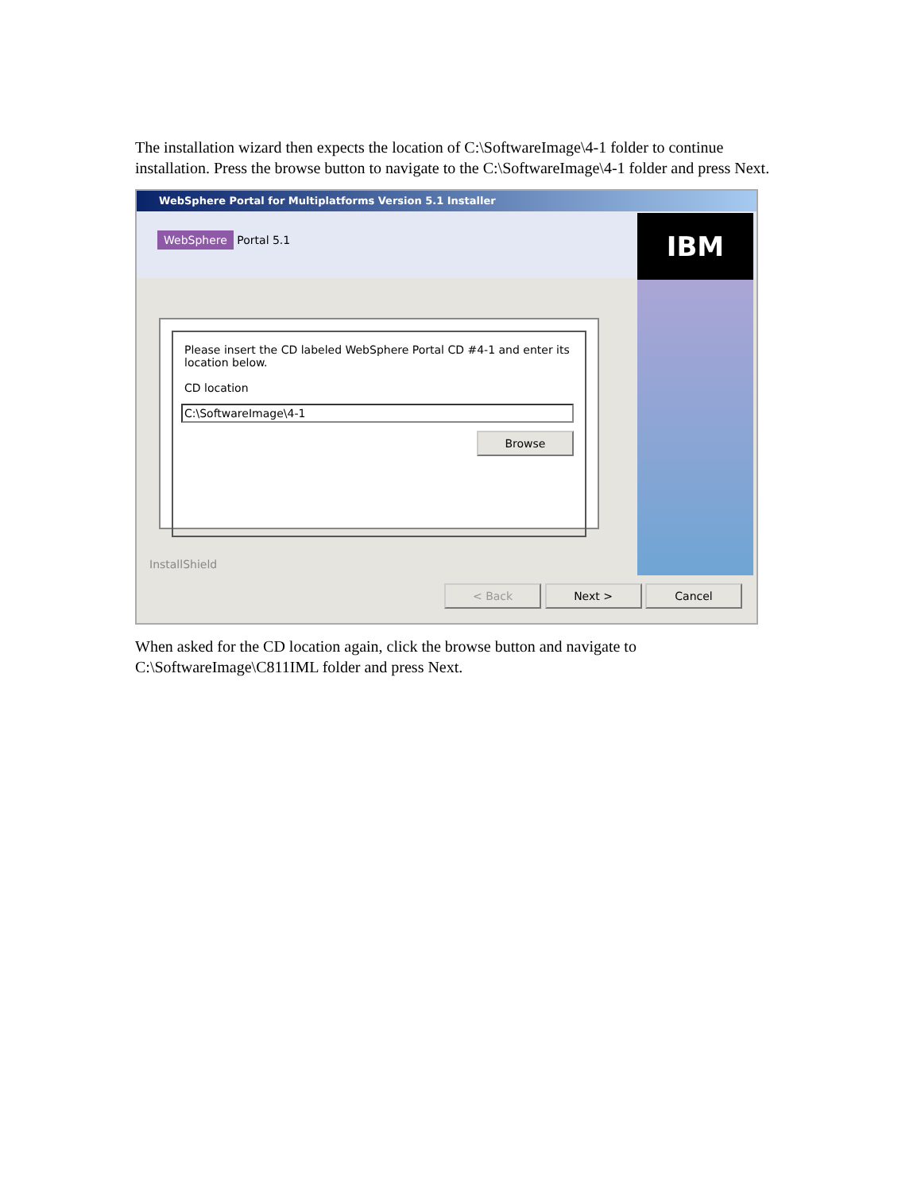The installation wizard then expects the location of C:\SoftwareImage\4-1 folder to continue installation. Press the browse button to navigate to the C:\SoftwareImage\4-1 folder and press Next.
WebSphere Portal for Multiplatforms Version 5.1 Installer
WebSphere Portal 5.1
IBM
Please insert the CD labeled WebSphere Portal CD #4-1 and enter its location below.
CD location
C:\SoftwareImage\4-1
Browse
InstallShield
< Back Next > Cancel
When asked for the CD location again, click the browse button and navigate to C:\SoftwareImage\C811IML folder and press Next.